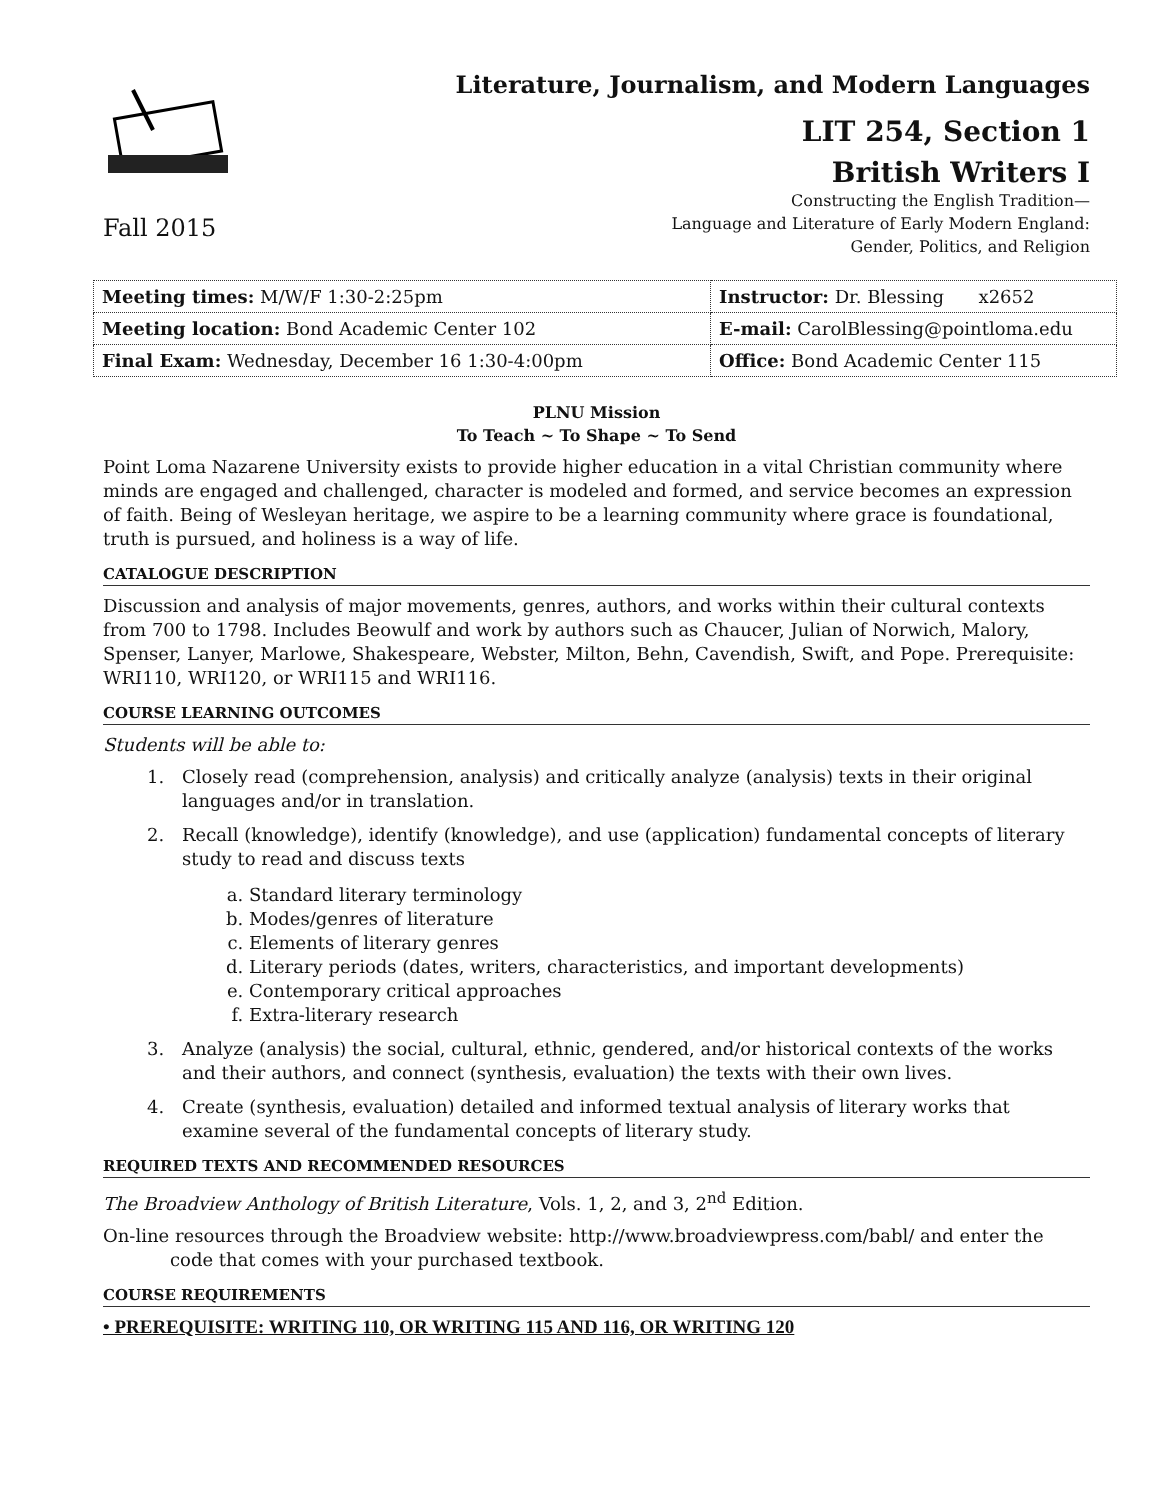Fall 2015
Literature, Journalism, and Modern Languages
LIT 254, Section 1
British Writers I
Constructing the English Tradition—
Language and Literature of Early Modern England:
Gender, Politics, and Religion
| Meeting times: M/W/F 1:30-2:25pm | Instructor: Dr. Blessing x2652 |
| Meeting location: Bond Academic Center 102 | E-mail: CarolBlessing@pointloma.edu |
| Final Exam: Wednesday, December 16 1:30-4:00pm | Office: Bond Academic Center 115 |
PLNU Mission
To Teach ~ To Shape ~ To Send
Point Loma Nazarene University exists to provide higher education in a vital Christian community where minds are engaged and challenged, character is modeled and formed, and service becomes an expression of faith. Being of Wesleyan heritage, we aspire to be a learning community where grace is foundational, truth is pursued, and holiness is a way of life.
CATALOGUE DESCRIPTION
Discussion and analysis of major movements, genres, authors, and works within their cultural contexts from 700 to 1798. Includes Beowulf and work by authors such as Chaucer, Julian of Norwich, Malory, Spenser, Lanyer, Marlowe, Shakespeare, Webster, Milton, Behn, Cavendish, Swift, and Pope. Prerequisite: WRI110, WRI120, or WRI115 and WRI116.
COURSE LEARNING OUTCOMES
Students will be able to:
1. Closely read (comprehension, analysis) and critically analyze (analysis) texts in their original languages and/or in translation.
2. Recall (knowledge), identify (knowledge), and use (application) fundamental concepts of literary study to read and discuss texts
a. Standard literary terminology
b. Modes/genres of literature
c. Elements of literary genres
d. Literary periods (dates, writers, characteristics, and important developments)
e. Contemporary critical approaches
f. Extra-literary research
3. Analyze (analysis) the social, cultural, ethnic, gendered, and/or historical contexts of the works and their authors, and connect (synthesis, evaluation) the texts with their own lives.
4. Create (synthesis, evaluation) detailed and informed textual analysis of literary works that examine several of the fundamental concepts of literary study.
REQUIRED TEXTS AND RECOMMENDED RESOURCES
The Broadview Anthology of British Literature, Vols. 1, 2, and 3, 2<sup>nd</sup> Edition.
On-line resources through the Broadview website: http://www.broadviewpress.com/babl/ and enter the code that comes with your purchased textbook.
COURSE REQUIREMENTS
• PREREQUISITE: WRITING 110, OR WRITING 115 AND 116, OR WRITING 120